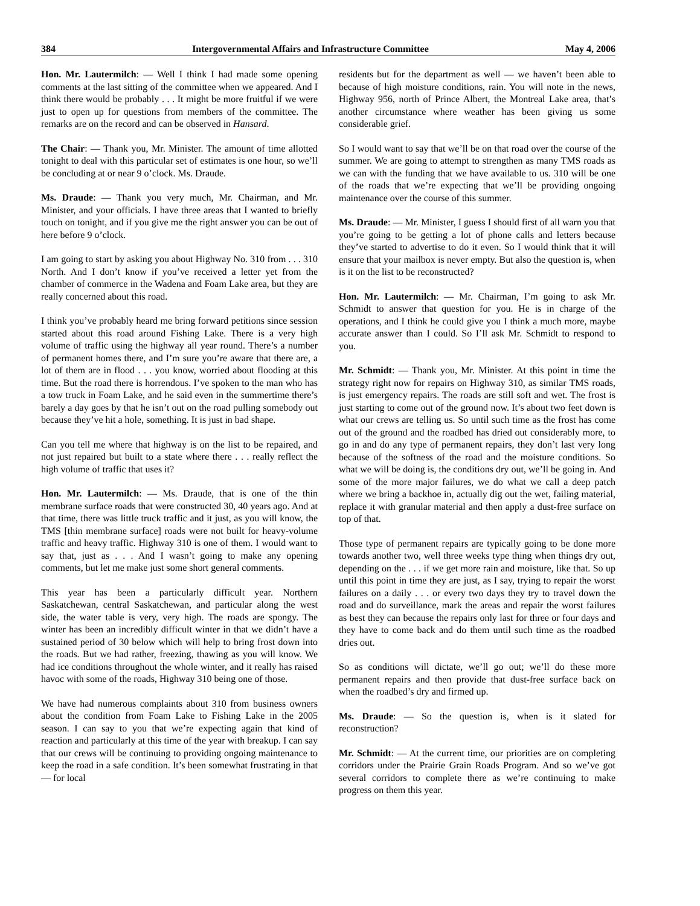384 Intergovernmental Affairs and Infrastructure Committee May 4, 2006
Hon. Mr. Lautermilch: — Well I think I had made some opening comments at the last sitting of the committee when we appeared. And I think there would be probably . . . It might be more fruitful if we were just to open up for questions from members of the committee. The remarks are on the record and can be observed in Hansard.
The Chair: — Thank you, Mr. Minister. The amount of time allotted tonight to deal with this particular set of estimates is one hour, so we’ll be concluding at or near 9 o’clock. Ms. Draude.
Ms. Draude: — Thank you very much, Mr. Chairman, and Mr. Minister, and your officials. I have three areas that I wanted to briefly touch on tonight, and if you give me the right answer you can be out of here before 9 o’clock.
I am going to start by asking you about Highway No. 310 from . . . 310 North. And I don’t know if you’ve received a letter yet from the chamber of commerce in the Wadena and Foam Lake area, but they are really concerned about this road.
I think you’ve probably heard me bring forward petitions since session started about this road around Fishing Lake. There is a very high volume of traffic using the highway all year round. There’s a number of permanent homes there, and I’m sure you’re aware that there are, a lot of them are in flood . . . you know, worried about flooding at this time. But the road there is horrendous. I’ve spoken to the man who has a tow truck in Foam Lake, and he said even in the summertime there’s barely a day goes by that he isn’t out on the road pulling somebody out because they’ve hit a hole, something. It is just in bad shape.
Can you tell me where that highway is on the list to be repaired, and not just repaired but built to a state where there . . . really reflect the high volume of traffic that uses it?
Hon. Mr. Lautermilch: — Ms. Draude, that is one of the thin membrane surface roads that were constructed 30, 40 years ago. And at that time, there was little truck traffic and it just, as you will know, the TMS [thin membrane surface] roads were not built for heavy-volume traffic and heavy traffic. Highway 310 is one of them. I would want to say that, just as . . . And I wasn’t going to make any opening comments, but let me make just some short general comments.
This year has been a particularly difficult year. Northern Saskatchewan, central Saskatchewan, and particular along the west side, the water table is very, very high. The roads are spongy. The winter has been an incredibly difficult winter in that we didn’t have a sustained period of 30 below which will help to bring frost down into the roads. But we had rather, freezing, thawing as you will know. We had ice conditions throughout the whole winter, and it really has raised havoc with some of the roads, Highway 310 being one of those.
We have had numerous complaints about 310 from business owners about the condition from Foam Lake to Fishing Lake in the 2005 season. I can say to you that we’re expecting again that kind of reaction and particularly at this time of the year with breakup. I can say that our crews will be continuing to providing ongoing maintenance to keep the road in a safe condition. It’s been somewhat frustrating in that — for local
residents but for the department as well — we haven’t been able to because of high moisture conditions, rain. You will note in the news, Highway 956, north of Prince Albert, the Montreal Lake area, that’s another circumstance where weather has been giving us some considerable grief.
So I would want to say that we’ll be on that road over the course of the summer. We are going to attempt to strengthen as many TMS roads as we can with the funding that we have available to us. 310 will be one of the roads that we’re expecting that we’ll be providing ongoing maintenance over the course of this summer.
Ms. Draude: — Mr. Minister, I guess I should first of all warn you that you’re going to be getting a lot of phone calls and letters because they’ve started to advertise to do it even. So I would think that it will ensure that your mailbox is never empty. But also the question is, when is it on the list to be reconstructed?
Hon. Mr. Lautermilch: — Mr. Chairman, I’m going to ask Mr. Schmidt to answer that question for you. He is in charge of the operations, and I think he could give you I think a much more, maybe accurate answer than I could. So I’ll ask Mr. Schmidt to respond to you.
Mr. Schmidt: — Thank you, Mr. Minister. At this point in time the strategy right now for repairs on Highway 310, as similar TMS roads, is just emergency repairs. The roads are still soft and wet. The frost is just starting to come out of the ground now. It’s about two feet down is what our crews are telling us. So until such time as the frost has come out of the ground and the roadbed has dried out considerably more, to go in and do any type of permanent repairs, they don’t last very long because of the softness of the road and the moisture conditions. So what we will be doing is, the conditions dry out, we’ll be going in. And some of the more major failures, we do what we call a deep patch where we bring a backhoe in, actually dig out the wet, failing material, replace it with granular material and then apply a dust-free surface on top of that.
Those type of permanent repairs are typically going to be done more towards another two, well three weeks type thing when things dry out, depending on the . . . if we get more rain and moisture, like that. So up until this point in time they are just, as I say, trying to repair the worst failures on a daily . . . or every two days they try to travel down the road and do surveillance, mark the areas and repair the worst failures as best they can because the repairs only last for three or four days and they have to come back and do them until such time as the roadbed dries out.
So as conditions will dictate, we’ll go out; we’ll do these more permanent repairs and then provide that dust-free surface back on when the roadbed’s dry and firmed up.
Ms. Draude: — So the question is, when is it slated for reconstruction?
Mr. Schmidt: — At the current time, our priorities are on completing corridors under the Prairie Grain Roads Program. And so we’ve got several corridors to complete there as we’re continuing to make progress on them this year.